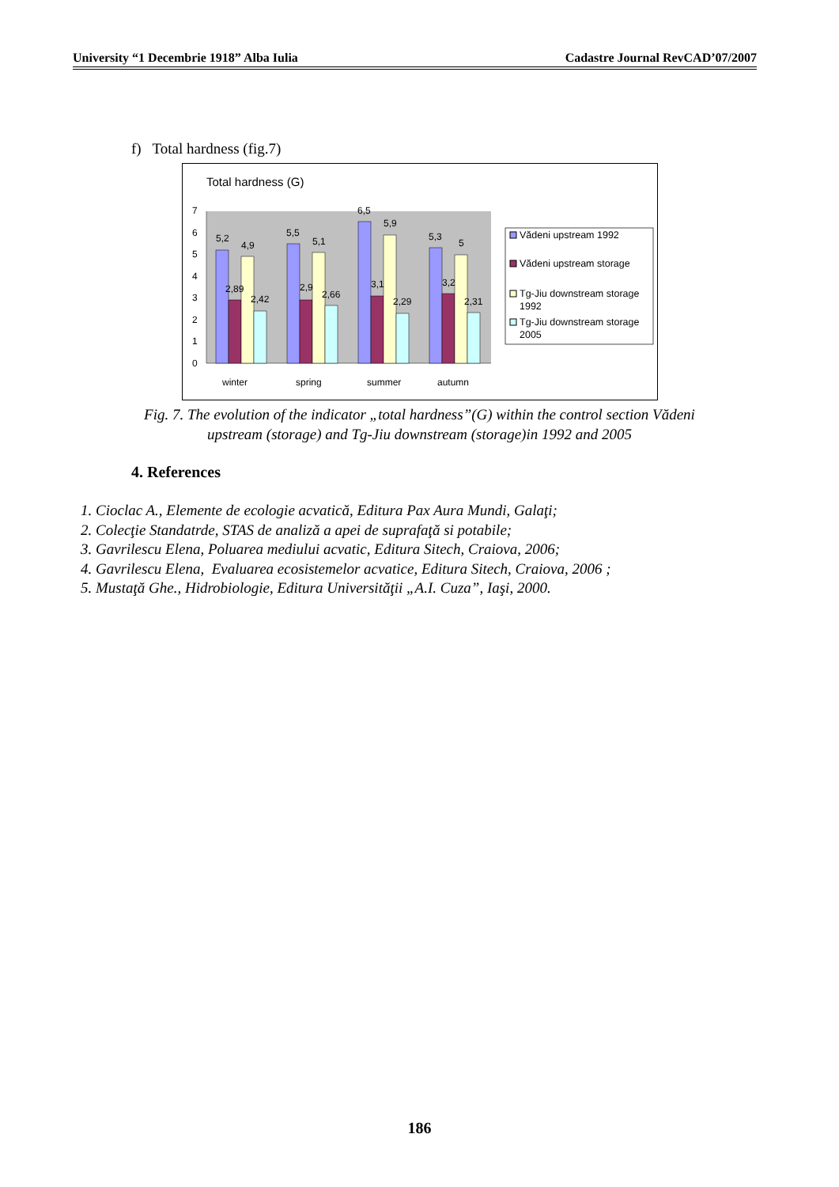University “1 Decembrie 1918” Alba Iulia Cadastre Journal RevCAD’07/2007
f) Total hardness (fig.7)
Total hardness (G)
0
1
2
3
4
5
6
7
5,2
2,89
4,9
2,42
5,5
2,9
5,1
2,66
6,5
3,1
5,9
2,29
5,3
3,2
5
2,31
winter
spring
summer
autumn
Vădeni upstream 1992
Vădeni upstream storage
Tg-Jiu downstream storage
1992
Tg-Jiu downstream storage
2005
Fig. 7. The evolution of the indicator „total hardness”(G) within the control section Vădeni
upstream (storage) and Tg-Jiu downstream (storage)in 1992 and 2005
4. References
1. Cioclac A., Elemente de ecologie acvatică, Editura Pax Aura Mundi, Galaţi;
2. Colecţie Standatrde, STAS de analiză a apei de suprafaţă si potabile;
3. Gavrilescu Elena, Poluarea mediului acvatic, Editura Sitech, Craiova, 2006;
4. Gavrilescu Elena, Evaluarea ecosistemelor acvatice, Editura Sitech, Craiova, 2006 ;
5. Mustaţă Ghe., Hidrobiologie, Editura Universităţii „A.I. Cuza”, Iaşi, 2000.
186